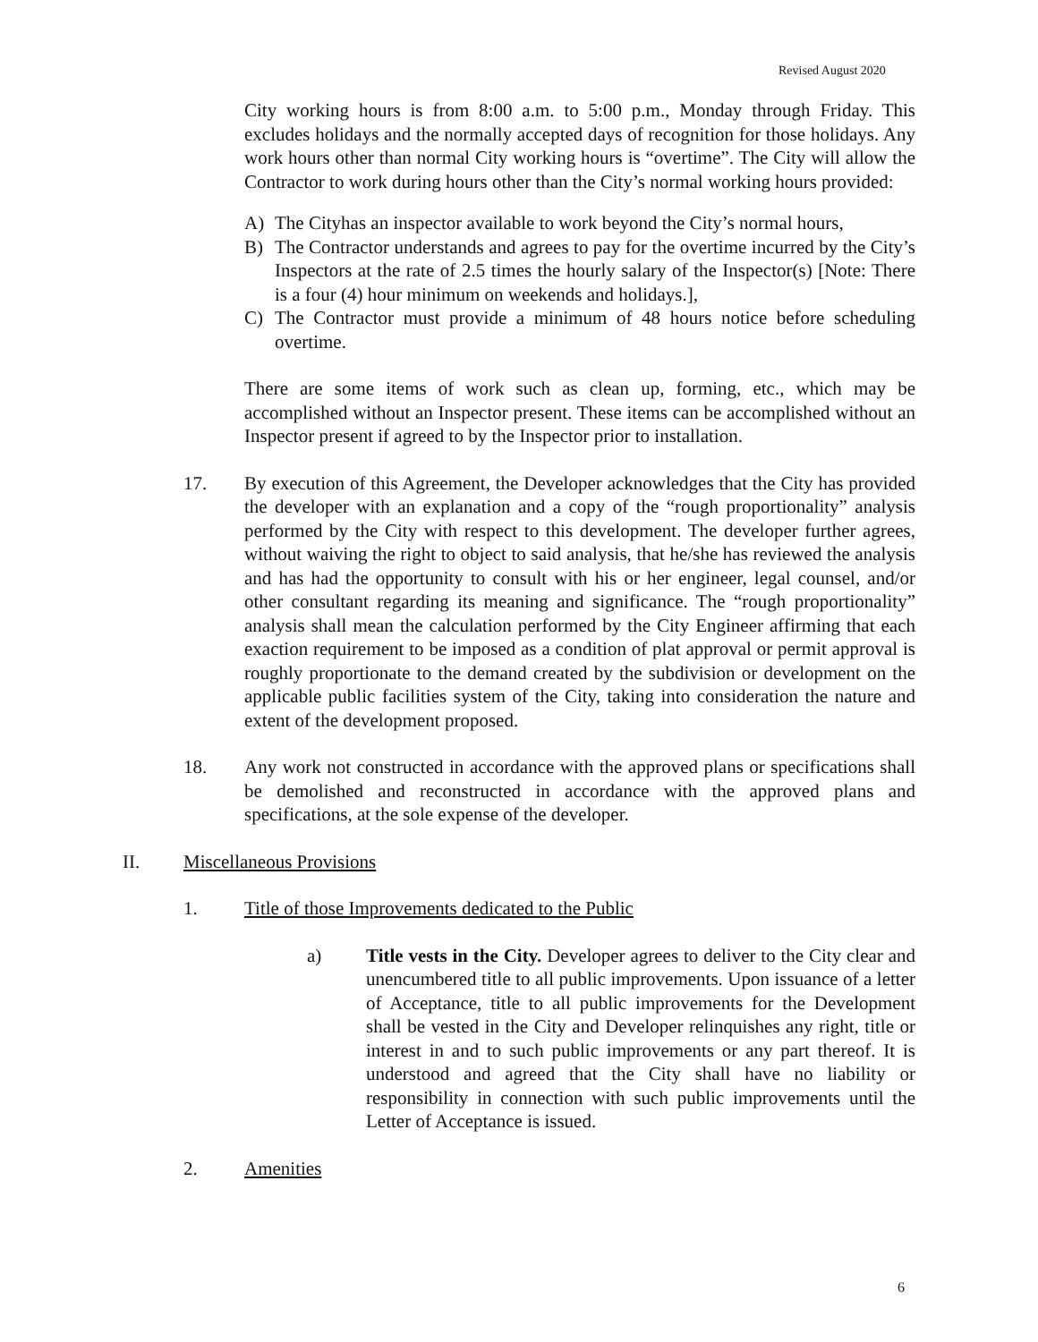Revised August 2020
City working hours is from 8:00 a.m. to 5:00 p.m., Monday through Friday. This excludes holidays and the normally accepted days of recognition for those holidays. Any work hours other than normal City working hours is “overtime”. The City will allow the Contractor to work during hours other than the City’s normal working hours provided:
A) The Cityhas an inspector available to work beyond the City’s normal hours,
B) The Contractor understands and agrees to pay for the overtime incurred by the City’s Inspectors at the rate of 2.5 times the hourly salary of the Inspector(s) [Note: There is a four (4) hour minimum on weekends and holidays.],
C) The Contractor must provide a minimum of 48 hours notice before scheduling overtime.
There are some items of work such as clean up, forming, etc., which may be accomplished without an Inspector present. These items can be accomplished without an Inspector present if agreed to by the Inspector prior to installation.
17. By execution of this Agreement, the Developer acknowledges that the City has provided the developer with an explanation and a copy of the “rough proportionality” analysis performed by the City with respect to this development. The developer further agrees, without waiving the right to object to said analysis, that he/she has reviewed the analysis and has had the opportunity to consult with his or her engineer, legal counsel, and/or other consultant regarding its meaning and significance. The “rough proportionality” analysis shall mean the calculation performed by the City Engineer affirming that each exaction requirement to be imposed as a condition of plat approval or permit approval is roughly proportionate to the demand created by the subdivision or development on the applicable public facilities system of the City, taking into consideration the nature and extent of the development proposed.
18. Any work not constructed in accordance with the approved plans or specifications shall be demolished and reconstructed in accordance with the approved plans and specifications, at the sole expense of the developer.
II. Miscellaneous Provisions
1. Title of those Improvements dedicated to the Public
a) Title vests in the City. Developer agrees to deliver to the City clear and unencumbered title to all public improvements. Upon issuance of a letter of Acceptance, title to all public improvements for the Development shall be vested in the City and Developer relinquishes any right, title or interest in and to such public improvements or any part thereof. It is understood and agreed that the City shall have no liability or responsibility in connection with such public improvements until the Letter of Acceptance is issued.
2. Amenities
6